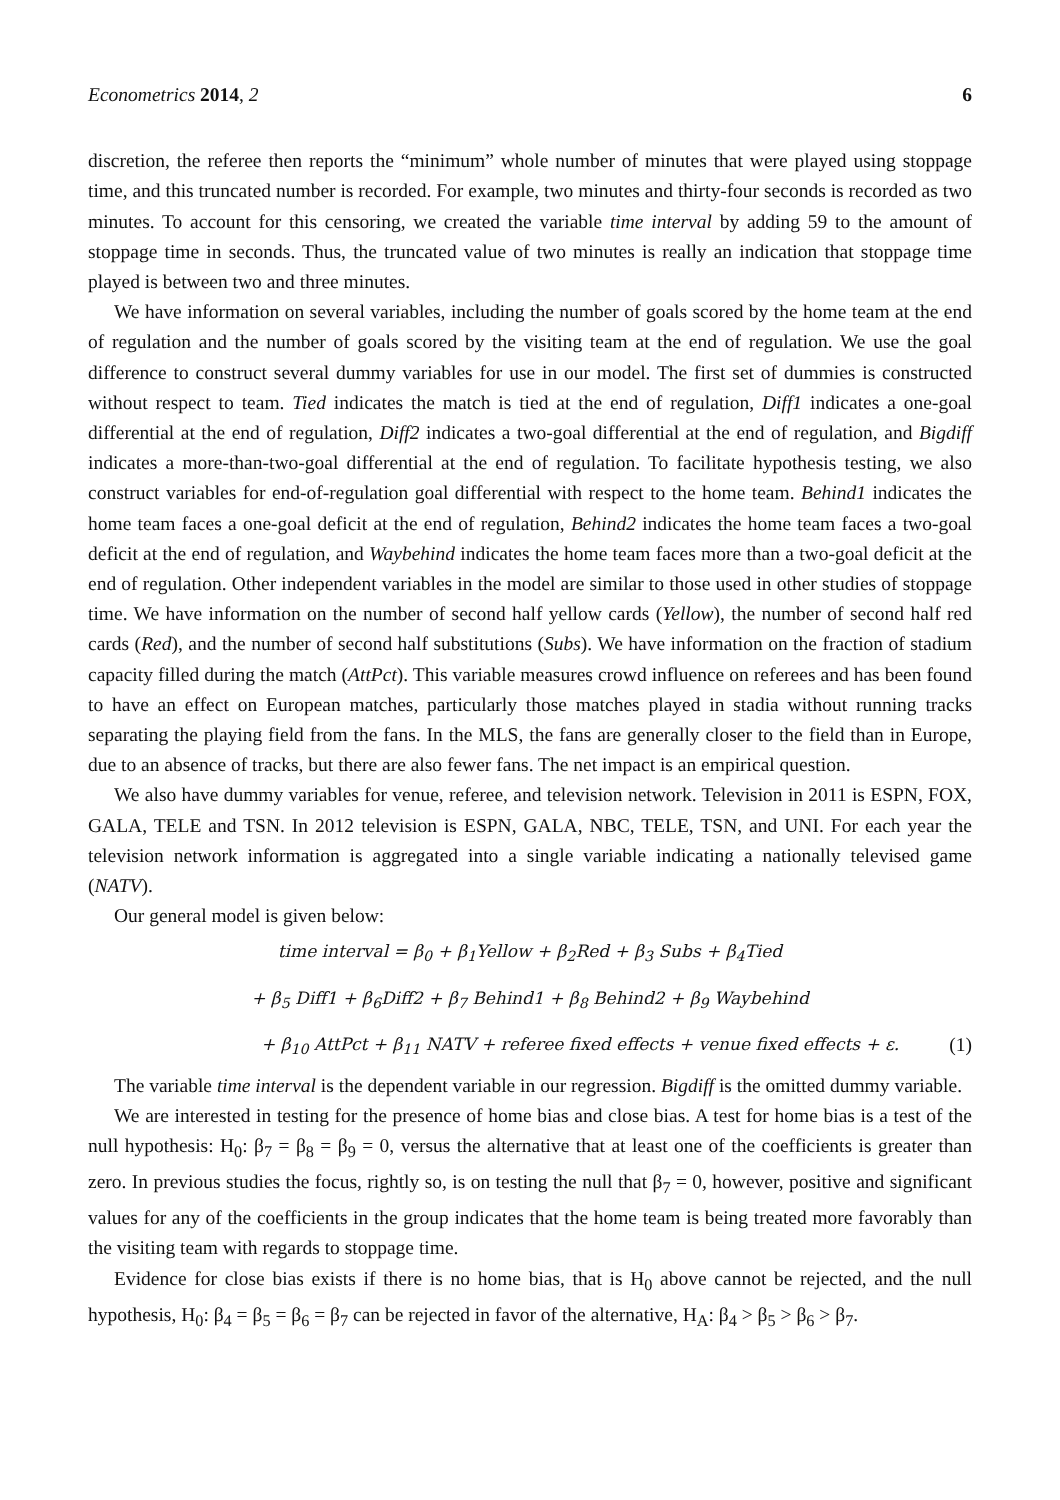Econometrics 2014, 2 6
discretion, the referee then reports the “minimum” whole number of minutes that were played using stoppage time, and this truncated number is recorded. For example, two minutes and thirty-four seconds is recorded as two minutes. To account for this censoring, we created the variable time interval by adding 59 to the amount of stoppage time in seconds. Thus, the truncated value of two minutes is really an indication that stoppage time played is between two and three minutes.
We have information on several variables, including the number of goals scored by the home team at the end of regulation and the number of goals scored by the visiting team at the end of regulation. We use the goal difference to construct several dummy variables for use in our model. The first set of dummies is constructed without respect to team. Tied indicates the match is tied at the end of regulation, Diff1 indicates a one-goal differential at the end of regulation, Diff2 indicates a two-goal differential at the end of regulation, and Bigdiff indicates a more-than-two-goal differential at the end of regulation. To facilitate hypothesis testing, we also construct variables for end-of-regulation goal differential with respect to the home team. Behind1 indicates the home team faces a one-goal deficit at the end of regulation, Behind2 indicates the home team faces a two-goal deficit at the end of regulation, and Waybehind indicates the home team faces more than a two-goal deficit at the end of regulation. Other independent variables in the model are similar to those used in other studies of stoppage time. We have information on the number of second half yellow cards (Yellow), the number of second half red cards (Red), and the number of second half substitutions (Subs). We have information on the fraction of stadium capacity filled during the match (AttPct). This variable measures crowd influence on referees and has been found to have an effect on European matches, particularly those matches played in stadia without running tracks separating the playing field from the fans. In the MLS, the fans are generally closer to the field than in Europe, due to an absence of tracks, but there are also fewer fans. The net impact is an empirical question.
We also have dummy variables for venue, referee, and television network. Television in 2011 is ESPN, FOX, GALA, TELE and TSN. In 2012 television is ESPN, GALA, NBC, TELE, TSN, and UNI. For each year the television network information is aggregated into a single variable indicating a nationally televised game (NATV).
Our general model is given below:
time interval = β<sub>0</sub> + β<sub>1</sub>Yellow + β<sub>2</sub>Red + β<sub>3</sub> Subs + β<sub>4</sub>Tied
+ β<sub>5</sub> Diff1 + β<sub>6</sub>Diff2 + β<sub>7</sub> Behind1 + β<sub>8</sub> Behind2 + β<sub>9</sub> Waybehind
+ β<sub>10</sub> AttPct + β<sub>11</sub> NATV + referee fixed effects + venue fixed effects + ε. (1)
The variable time interval is the dependent variable in our regression. Bigdiff is the omitted dummy variable.
We are interested in testing for the presence of home bias and close bias. A test for home bias is a test of the null hypothesis: H<sub>0</sub>: β<sub>7</sub> = β<sub>8</sub> = β<sub>9</sub> = 0, versus the alternative that at least one of the coefficients is greater than zero. In previous studies the focus, rightly so, is on testing the null that β<sub>7</sub> = 0, however, positive and significant values for any of the coefficients in the group indicates that the home team is being treated more favorably than the visiting team with regards to stoppage time.
Evidence for close bias exists if there is no home bias, that is H<sub>0</sub> above cannot be rejected, and the null hypothesis, H<sub>0</sub>: β<sub>4</sub> = β<sub>5</sub> = β<sub>6</sub> = β<sub>7</sub> can be rejected in favor of the alternative, H<sub>A</sub>: β<sub>4</sub> > β<sub>5</sub> > β<sub>6</sub> > β<sub>7</sub>.